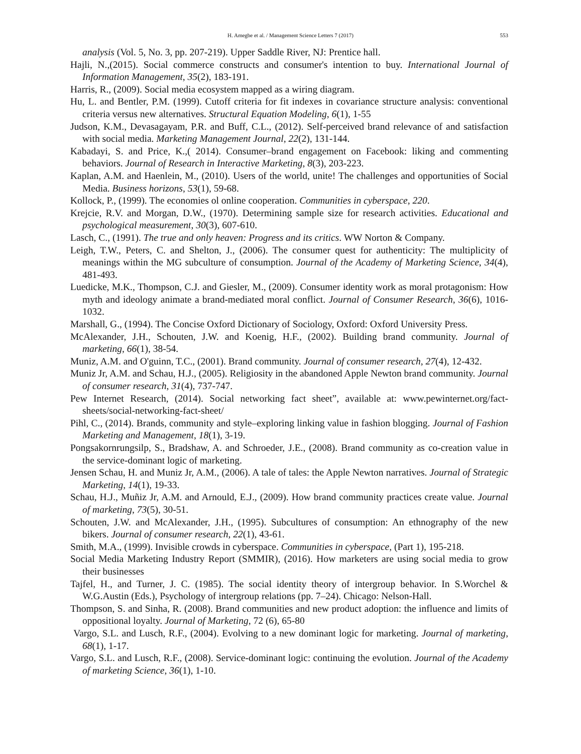H. Amegbe et al. / Management Science Letters 7 (2017) 553
analysis (Vol. 5, No. 3, pp. 207-219). Upper Saddle River, NJ: Prentice hall.
Hajli, N.,(2015). Social commerce constructs and consumer's intention to buy. International Journal of Information Management, 35(2), 183-191.
Harris, R., (2009). Social media ecosystem mapped as a wiring diagram.
Hu, L. and Bentler, P.M. (1999). Cutoff criteria for fit indexes in covariance structure analysis: conventional criteria versus new alternatives. Structural Equation Modeling, 6(1), 1-55
Judson, K.M., Devasagayam, P.R. and Buff, C.L., (2012). Self-perceived brand relevance of and satisfaction with social media. Marketing Management Journal, 22(2), 131-144.
Kabadayi, S. and Price, K.,( 2014). Consumer–brand engagement on Facebook: liking and commenting behaviors. Journal of Research in Interactive Marketing, 8(3), 203-223.
Kaplan, A.M. and Haenlein, M., (2010). Users of the world, unite! The challenges and opportunities of Social Media. Business horizons, 53(1), 59-68.
Kollock, P., (1999). The economies ol online cooperation. Communities in cyberspace, 220.
Krejcie, R.V. and Morgan, D.W., (1970). Determining sample size for research activities. Educational and psychological measurement, 30(3), 607-610.
Lasch, C., (1991). The true and only heaven: Progress and its critics. WW Norton & Company.
Leigh, T.W., Peters, C. and Shelton, J., (2006). The consumer quest for authenticity: The multiplicity of meanings within the MG subculture of consumption. Journal of the Academy of Marketing Science, 34(4), 481-493.
Luedicke, M.K., Thompson, C.J. and Giesler, M., (2009). Consumer identity work as moral protagonism: How myth and ideology animate a brand-mediated moral conflict. Journal of Consumer Research, 36(6), 1016-1032.
Marshall, G., (1994). The Concise Oxford Dictionary of Sociology, Oxford: Oxford University Press.
McAlexander, J.H., Schouten, J.W. and Koenig, H.F., (2002). Building brand community. Journal of marketing, 66(1), 38-54.
Muniz, A.M. and O'guinn, T.C., (2001). Brand community. Journal of consumer research, 27(4), 12-432.
Muniz Jr, A.M. and Schau, H.J., (2005). Religiosity in the abandoned Apple Newton brand community. Journal of consumer research, 31(4), 737-747.
Pew Internet Research, (2014). Social networking fact sheet”, available at: www.pewinternet.org/fact-sheets/social-networking-fact-sheet/
Pihl, C., (2014). Brands, community and style–exploring linking value in fashion blogging. Journal of Fashion Marketing and Management, 18(1), 3-19.
Pongsakornrungsilp, S., Bradshaw, A. and Schroeder, J.E., (2008). Brand community as co-creation value in the service-dominant logic of marketing.
Jensen Schau, H. and Muniz Jr, A.M., (2006). A tale of tales: the Apple Newton narratives. Journal of Strategic Marketing, 14(1), 19-33.
Schau, H.J., Muñiz Jr, A.M. and Arnould, E.J., (2009). How brand community practices create value. Journal of marketing, 73(5), 30-51.
Schouten, J.W. and McAlexander, J.H., (1995). Subcultures of consumption: An ethnography of the new bikers. Journal of consumer research, 22(1), 43-61.
Smith, M.A., (1999). Invisible crowds in cyberspace. Communities in cyberspace, (Part 1), 195-218.
Social Media Marketing Industry Report (SMMIR), (2016). How marketers are using social media to grow their businesses
Tajfel, H., and Turner, J. C. (1985). The social identity theory of intergroup behavior. In S.Worchel & W.G.Austin (Eds.), Psychology of intergroup relations (pp. 7–24). Chicago: Nelson-Hall.
Thompson, S. and Sinha, R. (2008). Brand communities and new product adoption: the influence and limits of oppositional loyalty. Journal of Marketing, 72 (6), 65-80
Vargo, S.L. and Lusch, R.F., (2004). Evolving to a new dominant logic for marketing. Journal of marketing, 68(1), 1-17.
Vargo, S.L. and Lusch, R.F., (2008). Service-dominant logic: continuing the evolution. Journal of the Academy of marketing Science, 36(1), 1-10.